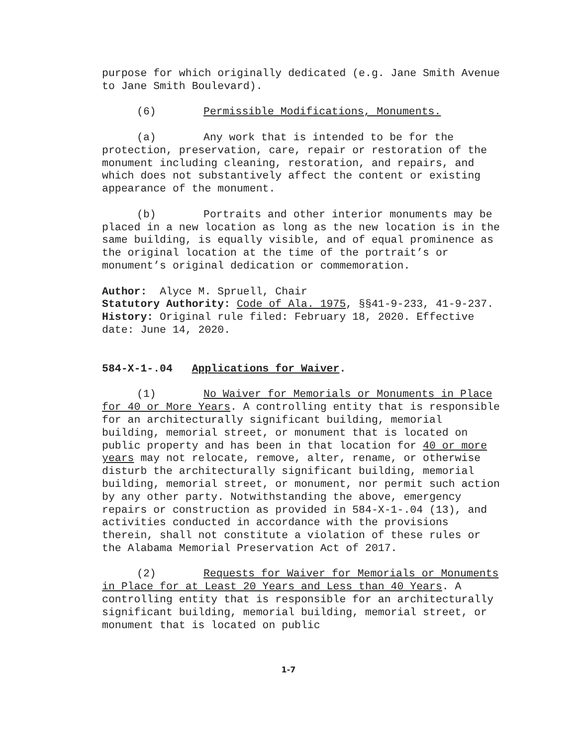purpose for which originally dedicated (e.g. Jane Smith Avenue to Jane Smith Boulevard).
(6) Permissible Modifications, Monuments.
(a) Any work that is intended to be for the protection, preservation, care, repair or restoration of the monument including cleaning, restoration, and repairs, and which does not substantively affect the content or existing appearance of the monument.
(b) Portraits and other interior monuments may be placed in a new location as long as the new location is in the same building, is equally visible, and of equal prominence as the original location at the time of the portrait’s or monument’s original dedication or commemoration.
Author: Alyce M. Spruell, Chair
Statutory Authority: Code of Ala. 1975, §§41-9-233, 41-9-237.
History: Original rule filed: February 18, 2020. Effective date: June 14, 2020.
584-X-1-.04 Applications for Waiver.
(1) No Waiver for Memorials or Monuments in Place for 40 or More Years. A controlling entity that is responsible for an architecturally significant building, memorial building, memorial street, or monument that is located on public property and has been in that location for 40 or more years may not relocate, remove, alter, rename, or otherwise disturb the architecturally significant building, memorial building, memorial street, or monument, nor permit such action by any other party. Notwithstanding the above, emergency repairs or construction as provided in 584-X-1-.04 (13), and activities conducted in accordance with the provisions therein, shall not constitute a violation of these rules or the Alabama Memorial Preservation Act of 2017.
(2) Requests for Waiver for Memorials or Monuments in Place for at Least 20 Years and Less than 40 Years. A controlling entity that is responsible for an architecturally significant building, memorial building, memorial street, or monument that is located on public
1-7